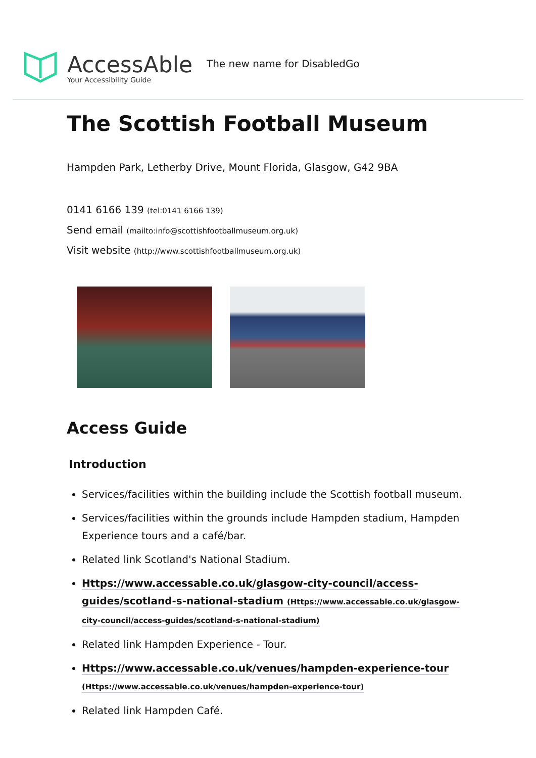AccessAble
Your Accessibility Guide
The new name for DisabledGo
The Scottish Football Museum
Hampden Park, Letherby Drive, Mount Florida, Glasgow, G42 9BA
0141 6166 139 (tel:0141 6166 139)
Send email (mailto:info@scottishfootballmuseum.org.uk)
Visit website (http://www.scottishfootballmuseum.org.uk)
Access Guide
Introduction
Services/facilities within the building include the Scottish football museum.
Services/facilities within the grounds include Hampden stadium, Hampden Experience tours and a café/bar.
Related link Scotland's National Stadium.
Https://www.accessable.co.uk/glasgow-city-council/access-guides/scotland-s-national-stadium (Https://www.accessable.co.uk/glasgow-city-council/access-guides/scotland-s-national-stadium)
Related link Hampden Experience - Tour.
Https://www.accessable.co.uk/venues/hampden-experience-tour (Https://www.accessable.co.uk/venues/hampden-experience-tour)
Related link Hampden Café.